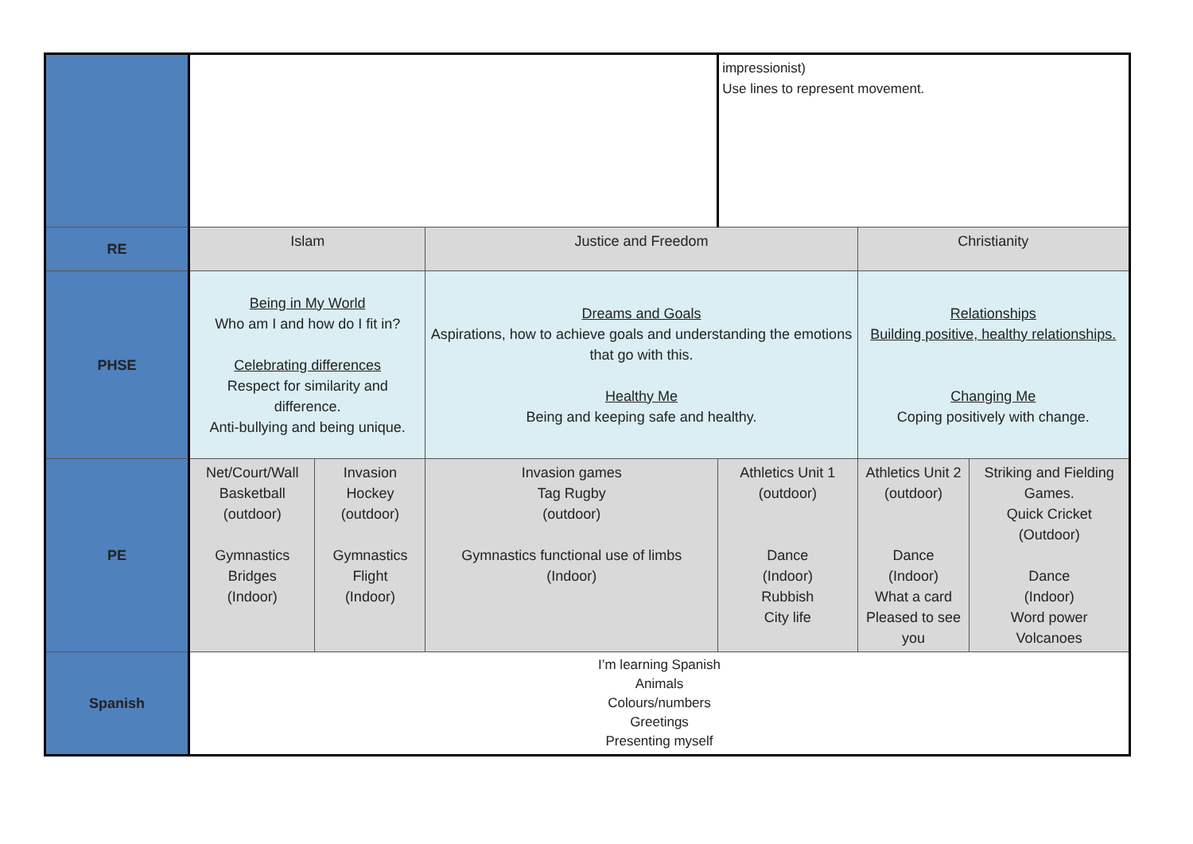| | | | | impressionist) Use lines to represent movement. | | |
| RE | Islam | | Justice and Freedom | | Christianity | |
| PHSE | Being in My World Who am I and how do I fit in? Celebrating differences Respect for similarity and difference. Anti-bullying and being unique. | | Dreams and Goals Aspirations, how to achieve goals and understanding the emotions that go with this. Healthy Me Being and keeping safe and healthy. | | Relationships Building positive, healthy relationships. Changing Me Coping positively with change. | |
| PE | Net/Court/Wall Basketball (outdoor) Gymnastics Bridges (Indoor) | Invasion Hockey (outdoor) Gymnastics Flight (Indoor) | Invasion games Tag Rugby (outdoor) Gymnastics functional use of limbs (Indoor) | Athletics Unit 1 (outdoor) Dance (Indoor) Rubbish City life | Athletics Unit 2 (outdoor) Dance (Indoor) What a card Pleased to see you | Striking and Fielding Games. Quick Cricket (Outdoor) Dance (Indoor) Word power Volcanoes |
| Spanish | I’m learning Spanish Animals Colours/numbers Greetings Presenting myself | | | | | |